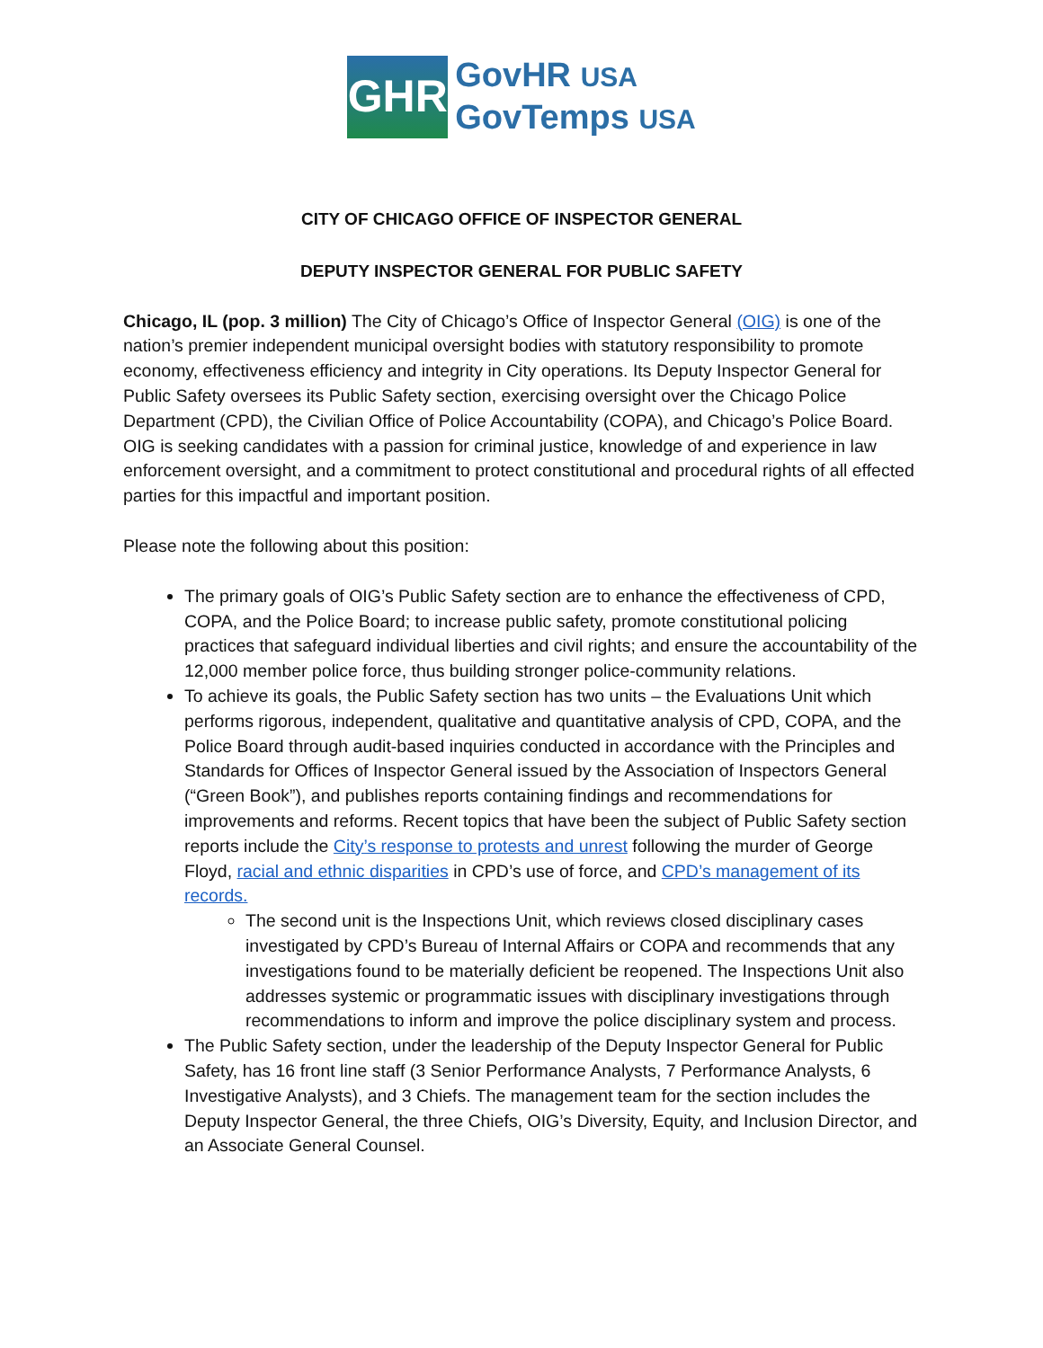GHR
GovHR USA
GovTemps USA
CITY OF CHICAGO OFFICE OF INSPECTOR GENERAL
DEPUTY INSPECTOR GENERAL FOR PUBLIC SAFETY
Chicago, IL (pop. 3 million) The City of Chicago’s Office of Inspector General (OIG) is one of the nation’s premier independent municipal oversight bodies with statutory responsibility to promote economy, effectiveness efficiency and integrity in City operations. Its Deputy Inspector General for Public Safety oversees its Public Safety section, exercising oversight over the Chicago Police Department (CPD), the Civilian Office of Police Accountability (COPA), and Chicago’s Police Board. OIG is seeking candidates with a passion for criminal justice, knowledge of and experience in law enforcement oversight, and a commitment to protect constitutional and procedural rights of all effected parties for this impactful and important position.
Please note the following about this position:
The primary goals of OIG’s Public Safety section are to enhance the effectiveness of CPD, COPA, and the Police Board; to increase public safety, promote constitutional policing practices that safeguard individual liberties and civil rights; and ensure the accountability of the 12,000 member police force, thus building stronger police-community relations.
To achieve its goals, the Public Safety section has two units – the Evaluations Unit which performs rigorous, independent, qualitative and quantitative analysis of CPD, COPA, and the Police Board through audit-based inquiries conducted in accordance with the Principles and Standards for Offices of Inspector General issued by the Association of Inspectors General (“Green Book”), and publishes reports containing findings and recommendations for improvements and reforms. Recent topics that have been the subject of Public Safety section reports include the City’s response to protests and unrest following the murder of George Floyd, racial and ethnic disparities in CPD’s use of force, and CPD’s management of its records.
The second unit is the Inspections Unit, which reviews closed disciplinary cases investigated by CPD’s Bureau of Internal Affairs or COPA and recommends that any investigations found to be materially deficient be reopened. The Inspections Unit also addresses systemic or programmatic issues with disciplinary investigations through recommendations to inform and improve the police disciplinary system and process.
The Public Safety section, under the leadership of the Deputy Inspector General for Public Safety, has 16 front line staff (3 Senior Performance Analysts, 7 Performance Analysts, 6 Investigative Analysts), and 3 Chiefs. The management team for the section includes the Deputy Inspector General, the three Chiefs, OIG’s Diversity, Equity, and Inclusion Director, and an Associate General Counsel.